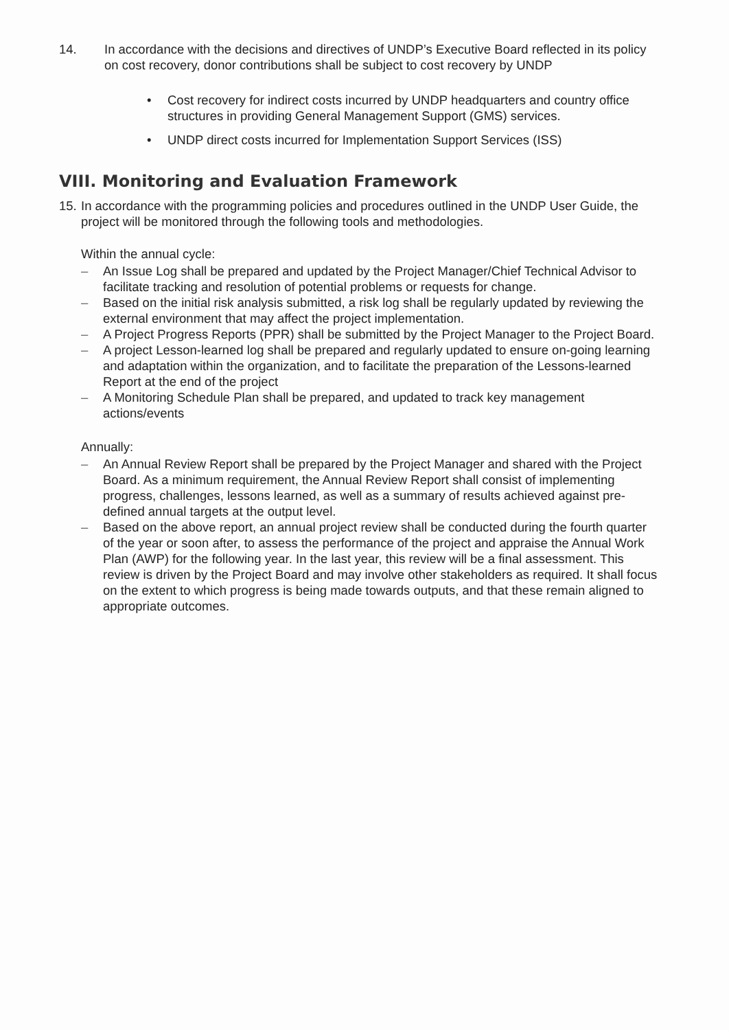14. In accordance with the decisions and directives of UNDP’s Executive Board reflected in its policy on cost recovery, donor contributions shall be subject to cost recovery by UNDP
• Cost recovery for indirect costs incurred by UNDP headquarters and country office structures in providing General Management Support (GMS) services.
• UNDP direct costs incurred for Implementation Support Services (ISS)
VIII. Monitoring and Evaluation Framework
15.
In accordance with the programming policies and procedures outlined in the UNDP User Guide, the project will be monitored through the following tools and methodologies.
Within the annual cycle:
– An Issue Log shall be prepared and updated by the Project Manager/Chief Technical Advisor to facilitate tracking and resolution of potential problems or requests for change.
– Based on the initial risk analysis submitted, a risk log shall be regularly updated by reviewing the external environment that may affect the project implementation.
– A Project Progress Reports (PPR) shall be submitted by the Project Manager to the Project Board.
– A project Lesson-learned log shall be prepared and regularly updated to ensure on-going learning and adaptation within the organization, and to facilitate the preparation of the Lessons-learned Report at the end of the project
– A Monitoring Schedule Plan shall be prepared, and updated to track key management actions/events
Annually:
– An Annual Review Report shall be prepared by the Project Manager and shared with the Project Board. As a minimum requirement, the Annual Review Report shall consist of implementing progress, challenges, lessons learned, as well as a summary of results achieved against pre-defined annual targets at the output level.
– Based on the above report, an annual project review shall be conducted during the fourth quarter of the year or soon after, to assess the performance of the project and appraise the Annual Work Plan (AWP) for the following year. In the last year, this review will be a final assessment. This review is driven by the Project Board and may involve other stakeholders as required. It shall focus on the extent to which progress is being made towards outputs, and that these remain aligned to appropriate outcomes.